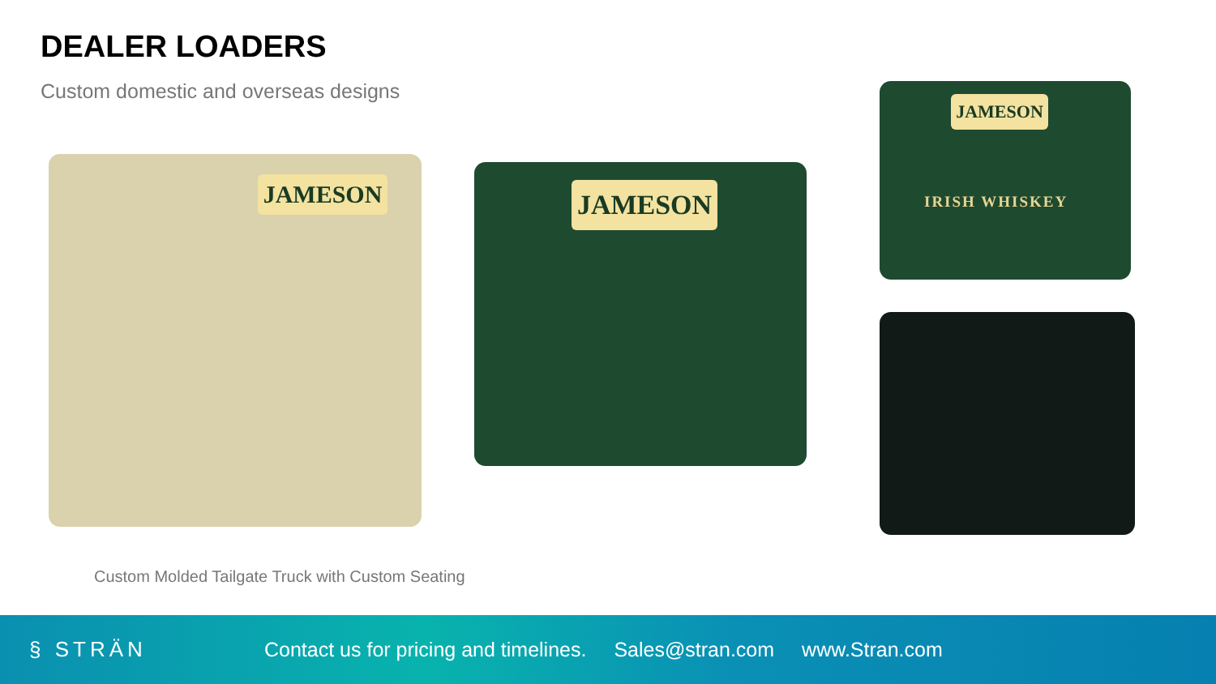DEALER LOADERS
Custom domestic and overseas designs
JAMESON JAMESON
JAMESON
IRISH WHISKEY
Custom Molded Tailgate Truck with Custom Seating
§ STRÄN
Contact us for pricing and timelines. Sales@stran.com www.Stran.com